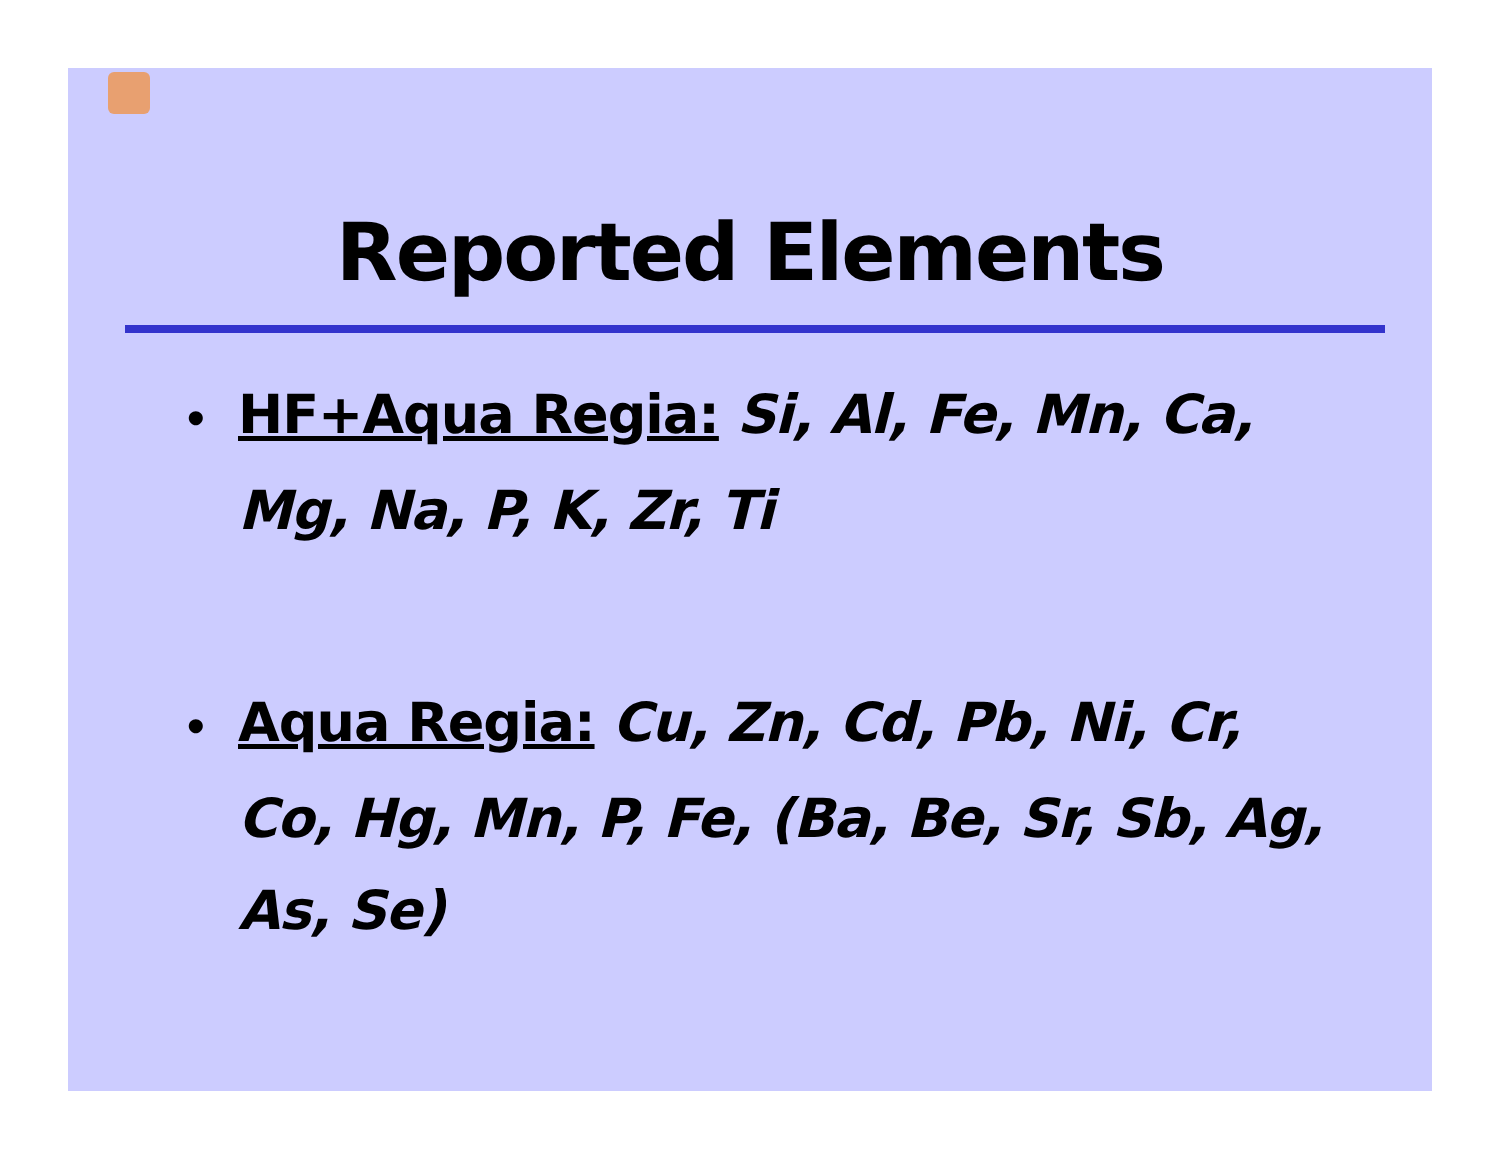Reported Elements
• HF+Aqua Regia: Si, Al, Fe, Mn, Ca, Mg, Na, P, K, Zr, Ti
• Aqua Regia: Cu, Zn, Cd, Pb, Ni, Cr, Co, Hg, Mn, P, Fe, (Ba, Be, Sr, Sb, Ag, As, Se)